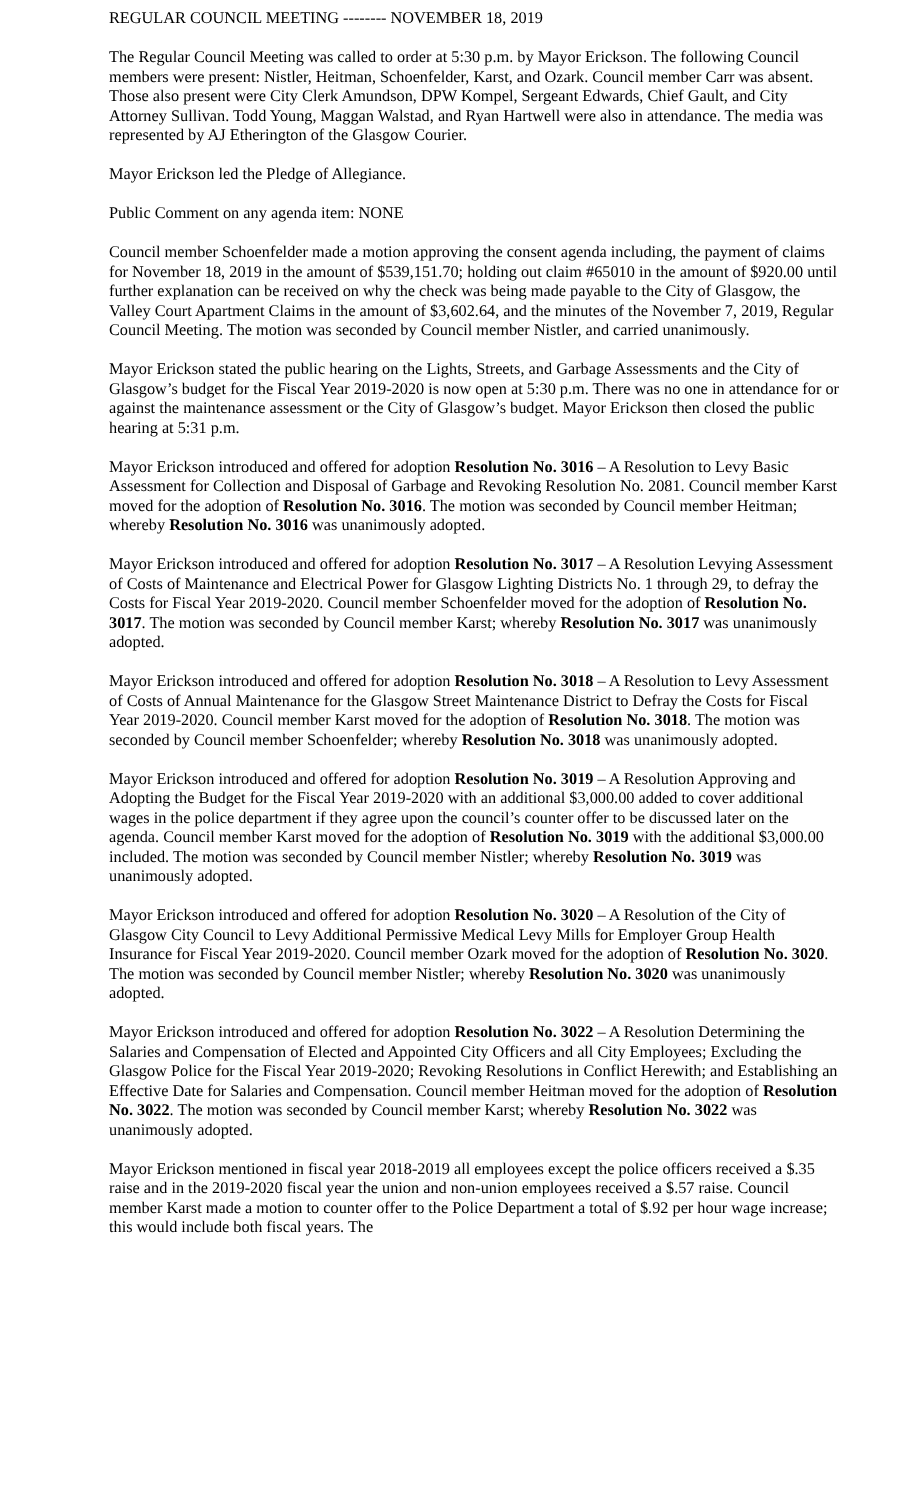REGULAR COUNCIL MEETING -------- NOVEMBER 18, 2019
The Regular Council Meeting was called to order at 5:30 p.m. by Mayor Erickson. The following Council members were present: Nistler, Heitman, Schoenfelder, Karst, and Ozark. Council member Carr was absent. Those also present were City Clerk Amundson, DPW Kompel, Sergeant Edwards, Chief Gault, and City Attorney Sullivan. Todd Young, Maggan Walstad, and Ryan Hartwell were also in attendance. The media was represented by AJ Etherington of the Glasgow Courier.
Mayor Erickson led the Pledge of Allegiance.
Public Comment on any agenda item: NONE
Council member Schoenfelder made a motion approving the consent agenda including, the payment of claims for November 18, 2019 in the amount of $539,151.70; holding out claim #65010 in the amount of $920.00 until further explanation can be received on why the check was being made payable to the City of Glasgow, the Valley Court Apartment Claims in the amount of $3,602.64, and the minutes of the November 7, 2019, Regular Council Meeting. The motion was seconded by Council member Nistler, and carried unanimously.
Mayor Erickson stated the public hearing on the Lights, Streets, and Garbage Assessments and the City of Glasgow’s budget for the Fiscal Year 2019-2020 is now open at 5:30 p.m. There was no one in attendance for or against the maintenance assessment or the City of Glasgow’s budget. Mayor Erickson then closed the public hearing at 5:31 p.m.
Mayor Erickson introduced and offered for adoption Resolution No. 3016 – A Resolution to Levy Basic Assessment for Collection and Disposal of Garbage and Revoking Resolution No. 2081. Council member Karst moved for the adoption of Resolution No. 3016. The motion was seconded by Council member Heitman; whereby Resolution No. 3016 was unanimously adopted.
Mayor Erickson introduced and offered for adoption Resolution No. 3017 – A Resolution Levying Assessment of Costs of Maintenance and Electrical Power for Glasgow Lighting Districts No. 1 through 29, to defray the Costs for Fiscal Year 2019-2020. Council member Schoenfelder moved for the adoption of Resolution No. 3017. The motion was seconded by Council member Karst; whereby Resolution No. 3017 was unanimously adopted.
Mayor Erickson introduced and offered for adoption Resolution No. 3018 – A Resolution to Levy Assessment of Costs of Annual Maintenance for the Glasgow Street Maintenance District to Defray the Costs for Fiscal Year 2019-2020. Council member Karst moved for the adoption of Resolution No. 3018. The motion was seconded by Council member Schoenfelder; whereby Resolution No. 3018 was unanimously adopted.
Mayor Erickson introduced and offered for adoption Resolution No. 3019 – A Resolution Approving and Adopting the Budget for the Fiscal Year 2019-2020 with an additional $3,000.00 added to cover additional wages in the police department if they agree upon the council’s counter offer to be discussed later on the agenda. Council member Karst moved for the adoption of Resolution No. 3019 with the additional $3,000.00 included. The motion was seconded by Council member Nistler; whereby Resolution No. 3019 was unanimously adopted.
Mayor Erickson introduced and offered for adoption Resolution No. 3020 – A Resolution of the City of Glasgow City Council to Levy Additional Permissive Medical Levy Mills for Employer Group Health Insurance for Fiscal Year 2019-2020. Council member Ozark moved for the adoption of Resolution No. 3020. The motion was seconded by Council member Nistler; whereby Resolution No. 3020 was unanimously adopted.
Mayor Erickson introduced and offered for adoption Resolution No. 3022 – A Resolution Determining the Salaries and Compensation of Elected and Appointed City Officers and all City Employees; Excluding the Glasgow Police for the Fiscal Year 2019-2020; Revoking Resolutions in Conflict Herewith; and Establishing an Effective Date for Salaries and Compensation. Council member Heitman moved for the adoption of Resolution No. 3022. The motion was seconded by Council member Karst; whereby Resolution No. 3022 was unanimously adopted.
Mayor Erickson mentioned in fiscal year 2018-2019 all employees except the police officers received a $.35 raise and in the 2019-2020 fiscal year the union and non-union employees received a $.57 raise. Council member Karst made a motion to counter offer to the Police Department a total of $.92 per hour wage increase; this would include both fiscal years. The